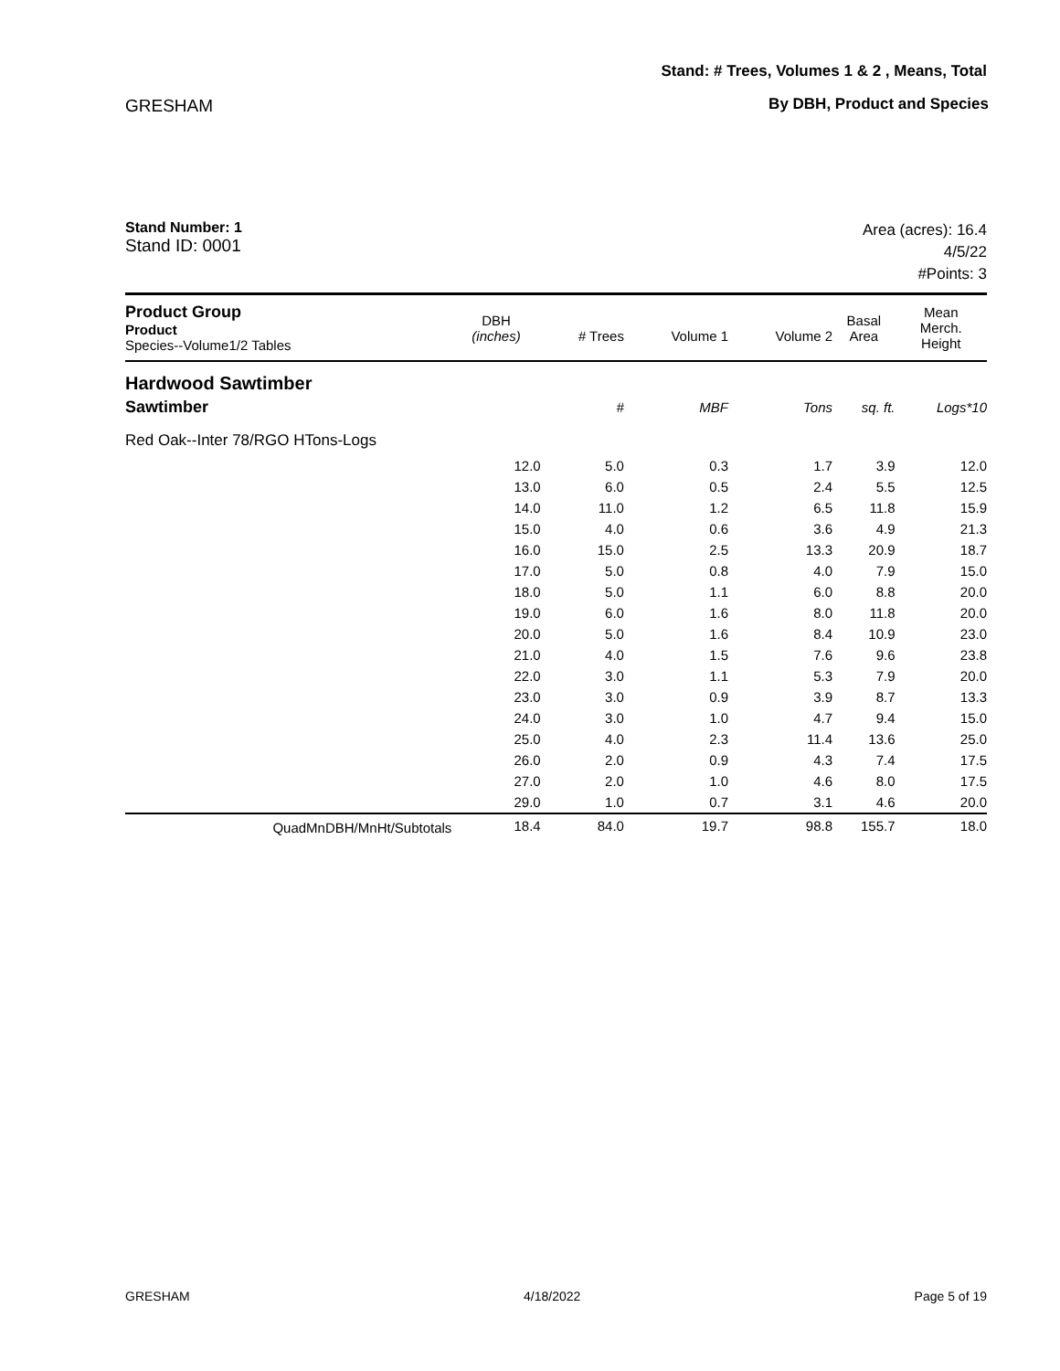Stand: # Trees, Volumes 1 & 2 , Means, Total
GRESHAM By DBH, Product and Species
Stand Number: 1
Stand ID: 0001
Area (acres): 16.4
4/5/22
#Points: 3
| Product Group Product Species--Volume1/2 Tables | DBH (inches) | # Trees | Volume 1 | Volume 2 | Basal Area | Mean Merch. Height |
| --- | --- | --- | --- | --- | --- | --- |
| Hardwood Sawtimber | | | | | | |
| Sawtimber | | # | MBF | Tons | sq. ft. | Logs*10 |
| Red Oak--Inter 78/RGO HTons-Logs | | | | | | |
| | 12.0 | 5.0 | 0.3 | 1.7 | 3.9 | 12.0 |
| | 13.0 | 6.0 | 0.5 | 2.4 | 5.5 | 12.5 |
| | 14.0 | 11.0 | 1.2 | 6.5 | 11.8 | 15.9 |
| | 15.0 | 4.0 | 0.6 | 3.6 | 4.9 | 21.3 |
| | 16.0 | 15.0 | 2.5 | 13.3 | 20.9 | 18.7 |
| | 17.0 | 5.0 | 0.8 | 4.0 | 7.9 | 15.0 |
| | 18.0 | 5.0 | 1.1 | 6.0 | 8.8 | 20.0 |
| | 19.0 | 6.0 | 1.6 | 8.0 | 11.8 | 20.0 |
| | 20.0 | 5.0 | 1.6 | 8.4 | 10.9 | 23.0 |
| | 21.0 | 4.0 | 1.5 | 7.6 | 9.6 | 23.8 |
| | 22.0 | 3.0 | 1.1 | 5.3 | 7.9 | 20.0 |
| | 23.0 | 3.0 | 0.9 | 3.9 | 8.7 | 13.3 |
| | 24.0 | 3.0 | 1.0 | 4.7 | 9.4 | 15.0 |
| | 25.0 | 4.0 | 2.3 | 11.4 | 13.6 | 25.0 |
| | 26.0 | 2.0 | 0.9 | 4.3 | 7.4 | 17.5 |
| | 27.0 | 2.0 | 1.0 | 4.6 | 8.0 | 17.5 |
| | 29.0 | 1.0 | 0.7 | 3.1 | 4.6 | 20.0 |
| QuadMnDBH/MnHt/Subtotals | 18.4 | 84.0 | 19.7 | 98.8 | 155.7 | 18.0 |
GRESHAM 4/18/2022 Page 5 of 19